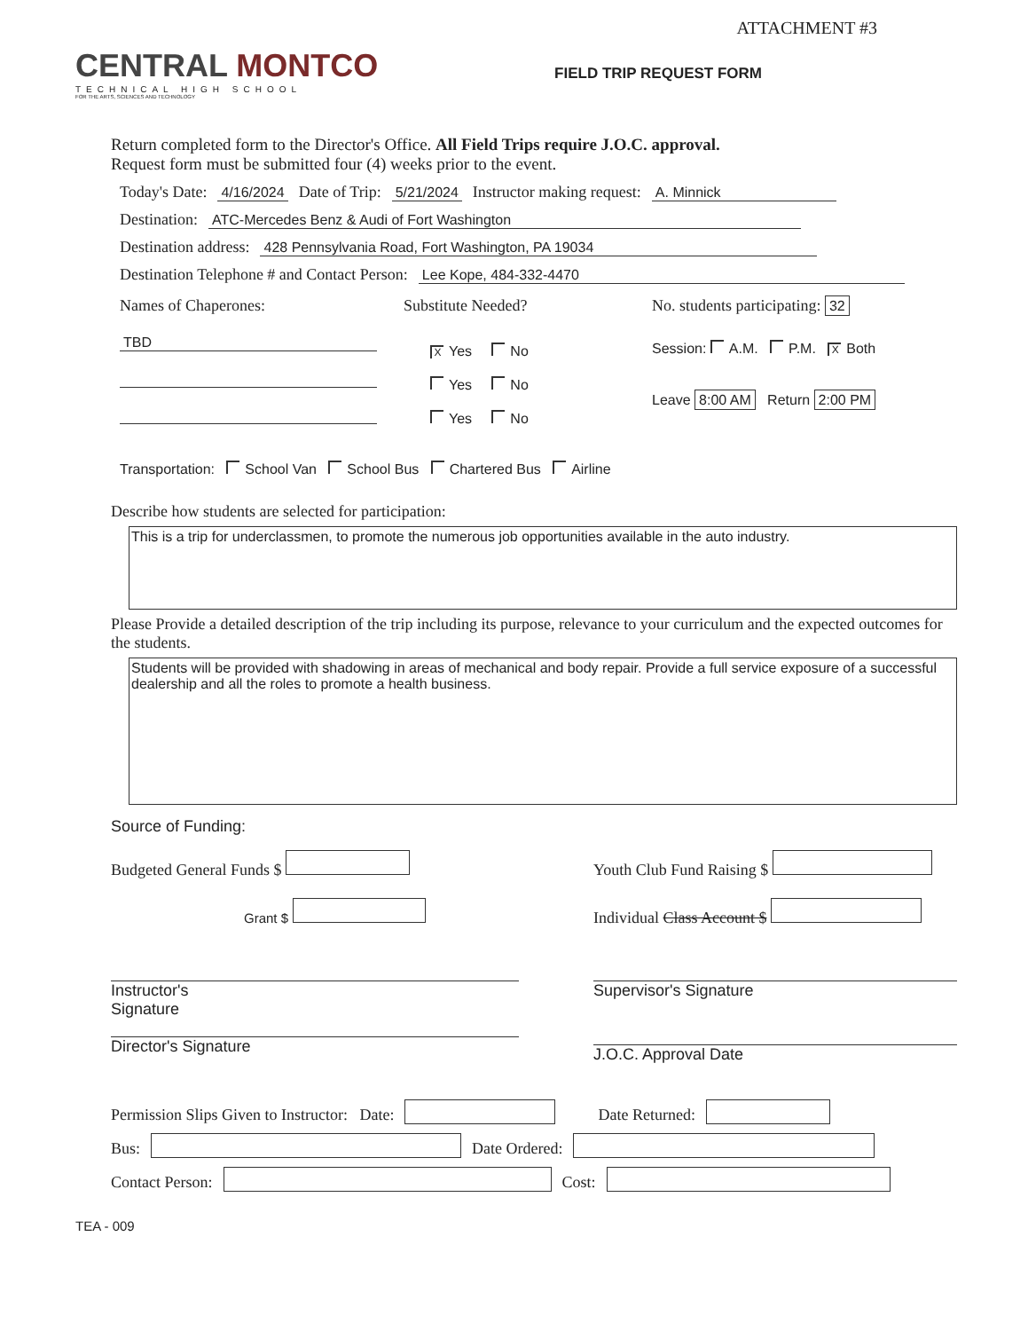ATTACHMENT #3
CENTRAL MONTCO
TECHNICAL HIGH SCHOOL
FOR THE ARTS, SCIENCES AND TECHNOLOGY
FIELD TRIP REQUEST FORM
Return completed form to the Director's Office. All Field Trips require J.O.C. approval.
Request form must be submitted four (4) weeks prior to the event.
Today's Date: 4/16/2024 Date of Trip: 5/21/2024 Instructor making request: A. Minnick
Destination: ATC-Mercedes Benz & Audi of Fort Washington
Destination address: 428 Pennsylvania Road, Fort Washington, PA 19034
Destination Telephone # and Contact Person: Lee Kope, 484-332-4470
Names of Chaperones:
TBD
Substitute Needed?
X Yes No
Yes No
Yes No
No. students participating: 32
Session: A.M. P.M. X Both
Leave 8:00 AM Return 2:00 PM
Transportation: School Van School Bus Chartered Bus Airline
Describe how students are selected for participation:
This is a trip for underclassmen, to promote the numerous job opportunities available in the auto industry.
Please Provide a detailed description of the trip including its purpose, relevance to your curriculum and the expected outcomes for the students.
Students will be provided with shadowing in areas of mechanical and body repair. Provide a full service exposure of a successful dealership and all the roles to promote a health business.
Source of Funding:
Budgeted General Funds $
Grant $
Instructor's
Signature
Director's Signature
Youth Club Fund Raising $
Individual Class Account $
Supervisor's Signature
J.O.C. Approval Date
Permission Slips Given to Instructor: Date: Date Returned:
Bus: Date Ordered:
Contact Person: Cost:
TEA - 009